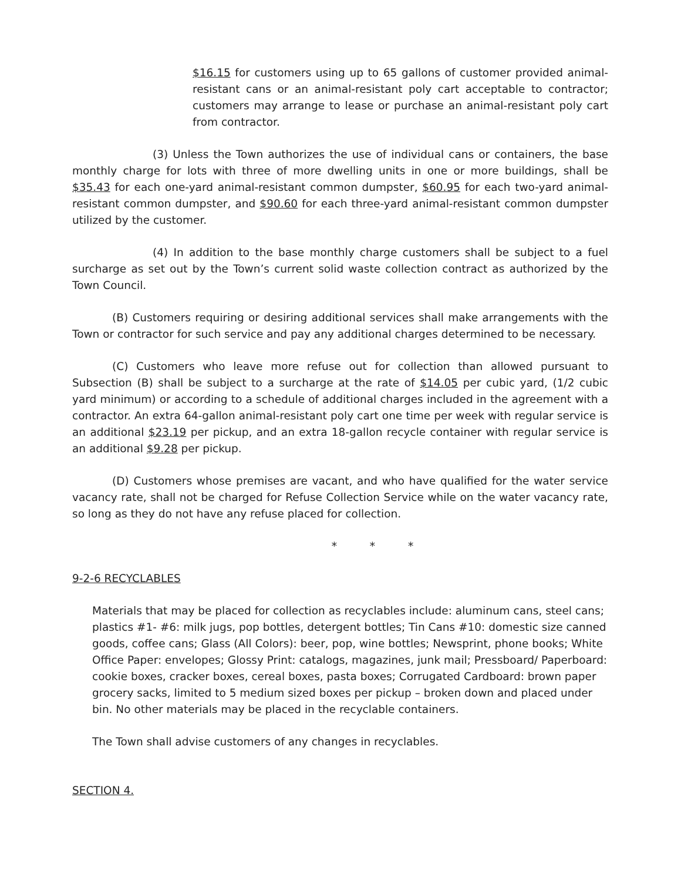$16.15 for customers using up to 65 gallons of customer provided animal-resistant cans or an animal-resistant poly cart acceptable to contractor; customers may arrange to lease or purchase an animal-resistant poly cart from contractor.
(3) Unless the Town authorizes the use of individual cans or containers, the base monthly charge for lots with three of more dwelling units in one or more buildings, shall be $35.43 for each one-yard animal-resistant common dumpster, $60.95 for each two-yard animal-resistant common dumpster, and $90.60 for each three-yard animal-resistant common dumpster utilized by the customer.
(4) In addition to the base monthly charge customers shall be subject to a fuel surcharge as set out by the Town’s current solid waste collection contract as authorized by the Town Council.
(B) Customers requiring or desiring additional services shall make arrangements with the Town or contractor for such service and pay any additional charges determined to be necessary.
(C) Customers who leave more refuse out for collection than allowed pursuant to Subsection (B) shall be subject to a surcharge at the rate of $14.05 per cubic yard, (1/2 cubic yard minimum) or according to a schedule of additional charges included in the agreement with a contractor. An extra 64-gallon animal-resistant poly cart one time per week with regular service is an additional $23.19 per pickup, and an extra 18-gallon recycle container with regular service is an additional $9.28 per pickup.
(D) Customers whose premises are vacant, and who have qualified for the water service vacancy rate, shall not be charged for Refuse Collection Service while on the water vacancy rate, so long as they do not have any refuse placed for collection.
* * *
9-2-6 RECYCLABLES
Materials that may be placed for collection as recyclables include: aluminum cans, steel cans; plastics #1- #6: milk jugs, pop bottles, detergent bottles; Tin Cans #10: domestic size canned goods, coffee cans; Glass (All Colors): beer, pop, wine bottles; Newsprint, phone books; White Office Paper: envelopes; Glossy Print: catalogs, magazines, junk mail; Pressboard/ Paperboard: cookie boxes, cracker boxes, cereal boxes, pasta boxes; Corrugated Cardboard: brown paper grocery sacks, limited to 5 medium sized boxes per pickup – broken down and placed under bin. No other materials may be placed in the recyclable containers.
The Town shall advise customers of any changes in recyclables.
SECTION 4.